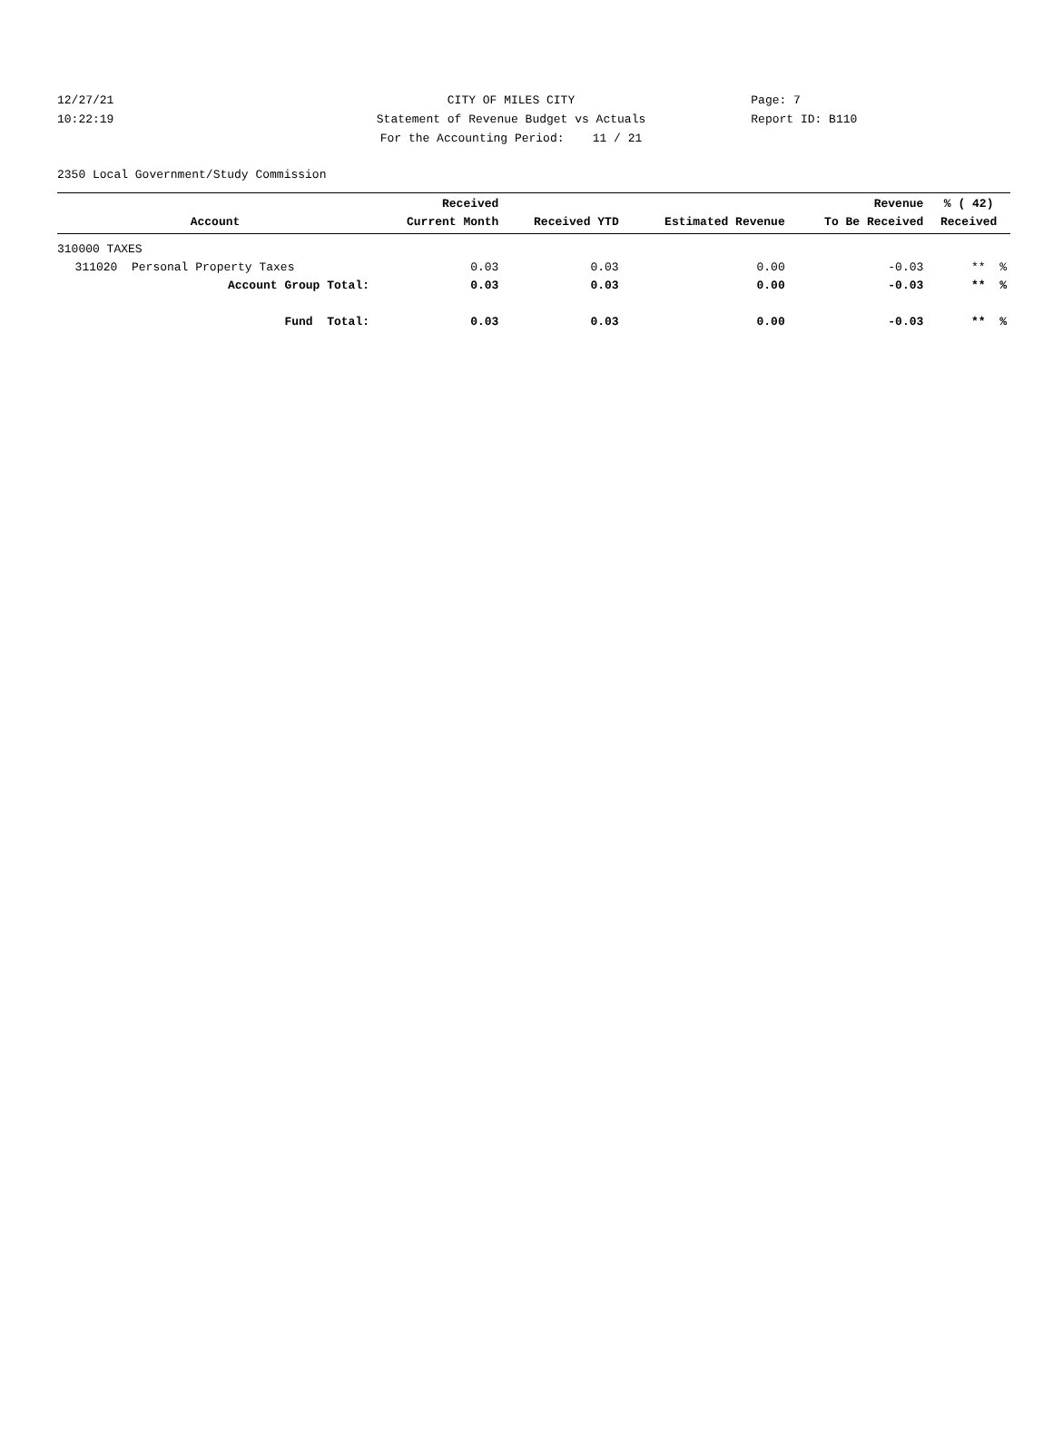12/27/21 CITY OF MILES CITY Page: 7
10:22:19 Statement of Revenue Budget vs Actuals Report ID: B110
For the Accounting Period: 11 / 21
2350 Local Government/Study Commission
| Account | Received Current Month | Received YTD | Estimated Revenue | Revenue To Be Received | % ( 42) Received |
| --- | --- | --- | --- | --- | --- |
| 310000 TAXES | | | | | |
| 311020 Personal Property Taxes | 0.03 | 0.03 | 0.00 | -0.03 | ** % |
| Account Group Total: | 0.03 | 0.03 | 0.00 | -0.03 | ** % |
| Fund Total: | 0.03 | 0.03 | 0.00 | -0.03 | ** % |